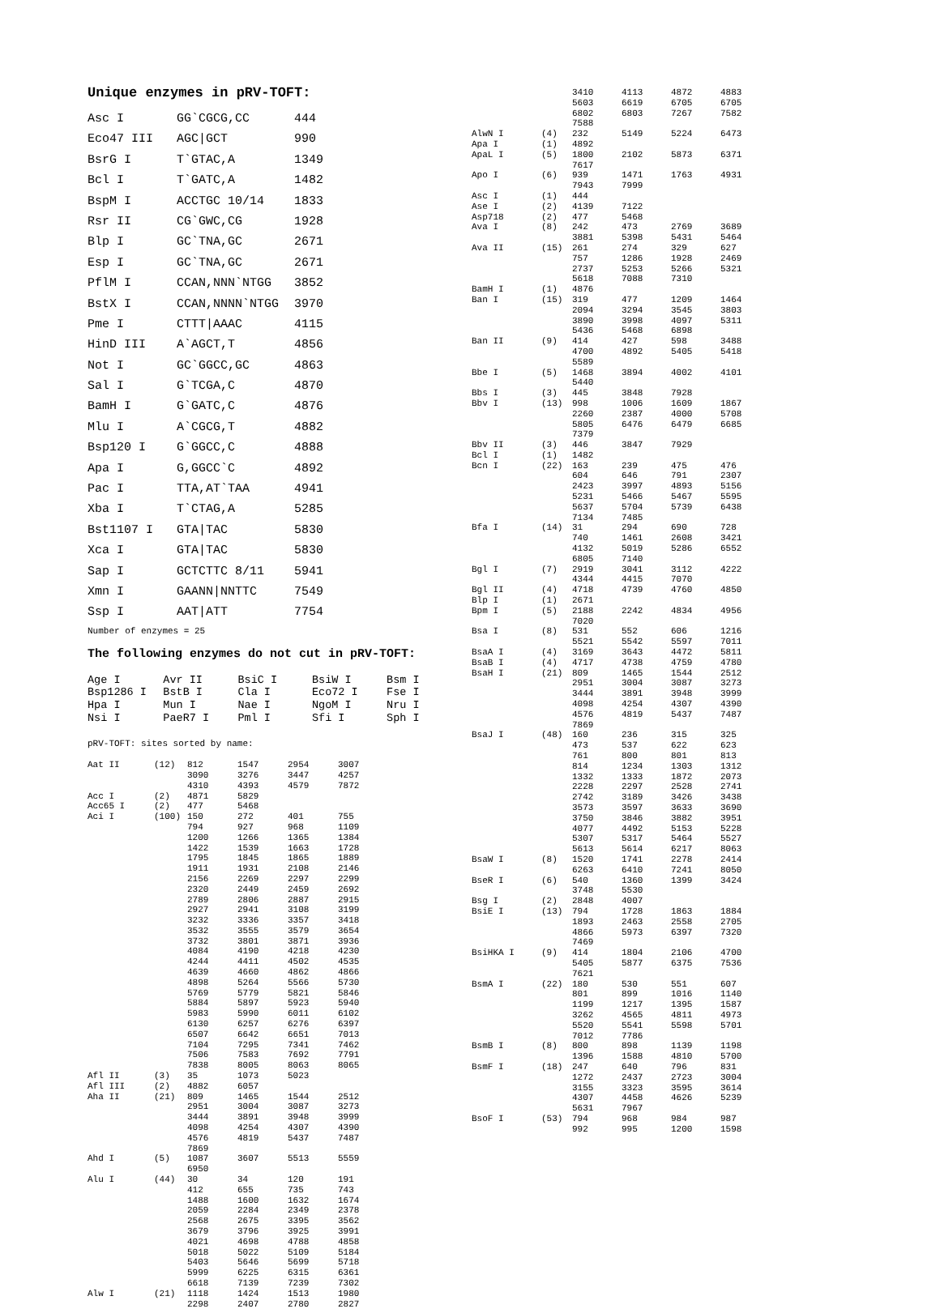Unique enzymes in pRV-TOFT:
| Asc I | GG`CGCG,CC | 444 |
| Eco47 III | AGC/GCT | 990 |
| BsrG I | T`GTAC,A | 1349 |
| Bcl I | T`GATC,A | 1482 |
| BspM I | ACCTGC 10/14 | 1833 |
| Rsr II | CG`GWC,CG | 1928 |
| Blp I | GC`TNA,GC | 2671 |
| Esp I | GC`TNA,GC | 2671 |
| PflM I | CCAN,NNN`NTGG | 3852 |
| BstX I | CCAN,NNNN`NTGG | 3970 |
| Pme I | CTTT/AAAC | 4115 |
| HinD III | A`AGCT,T | 4856 |
| Not I | GC`GGCC,GC | 4863 |
| Sal I | G`TCGA,C | 4870 |
| BamH I | G`GATC,C | 4876 |
| Mlu I | A`CGCG,T | 4882 |
| Bsp120 I | G`GGCC,C | 4888 |
| Apa I | G,GGCC`C | 4892 |
| Pac I | TTA,AT`TAA | 4941 |
| Xba I | T`CTAG,A | 5285 |
| Bst1107 I | GTA/TAC | 5830 |
| Xca I | GTA/TAC | 5830 |
| Sap I | GCTCTTC 8/11 | 5941 |
| Xmn I | GAANN/NNTTC | 7549 |
| Ssp I | AAT/ATT | 7754 |
Number of enzymes = 25
The following enzymes do not cut in pRV-TOFT:
| Age I | Avr II | BsiC I | BsiW I | Bsm I |
| Bsp1286 I | BstB I | Cla I | Eco72 I | Fse I |
| Hpa I | Mun I | Nae I | NgoM I | Nru I |
| Nsi I | PaeR7 I | Pml I | Sfi I | Sph I |
pRV-TOFT: sites sorted by name:
| Aat II | (12) | 812 | 1547 | 2954 | 3007 |
| | | 3090 | 3276 | 3447 | 4257 |
| | | 4310 | 4393 | 4579 | 7872 |
| Acc I | (2) | 4871 | 5829 | | |
| Acc65 I | (2) | 477 | 5468 | | |
| Aci I | (100) | 150 | 272 | 401 | 755 |
| | | 794 | 927 | 968 | 1109 |
| | | 1200 | 1266 | 1365 | 1384 |
| | | 1422 | 1539 | 1663 | 1728 |
| | | 1795 | 1845 | 1865 | 1889 |
| | | 1911 | 1931 | 2108 | 2146 |
| | | 2156 | 2269 | 2297 | 2299 |
| | | 2320 | 2449 | 2459 | 2692 |
| | | 2789 | 2806 | 2887 | 2915 |
| | | 2927 | 2941 | 3108 | 3199 |
| | | 3232 | 3336 | 3357 | 3418 |
| | | 3532 | 3555 | 3579 | 3654 |
| | | 3732 | 3801 | 3871 | 3936 |
| | | 4084 | 4190 | 4218 | 4230 |
| | | 4244 | 4411 | 4502 | 4535 |
| | | 4639 | 4660 | 4862 | 4866 |
| | | 4898 | 5264 | 5566 | 5730 |
| | | 5769 | 5779 | 5821 | 5846 |
| | | 5884 | 5897 | 5923 | 5940 |
| | | 5983 | 5990 | 6011 | 6102 |
| | | 6130 | 6257 | 6276 | 6397 |
| | | 6507 | 6642 | 6651 | 7013 |
| | | 7104 | 7295 | 7341 | 7462 |
| | | 7506 | 7583 | 7692 | 7791 |
| | | 7838 | 8005 | 8063 | 8065 |
| Afl II | (3) | 35 | 1073 | 5023 | |
| Afl III | (2) | 4882 | 6057 | | |
| Aha II | (21) | 809 | 1465 | 1544 | 2512 |
| | | 2951 | 3004 | 3087 | 3273 |
| | | 3444 | 3891 | 3948 | 3999 |
| | | 4098 | 4254 | 4307 | 4390 |
| | | 4576 | 4819 | 5437 | 7487 |
| | | 7869 | | | |
| Ahd I | (5) | 1087 | 3607 | 5513 | 5559 |
| | | 6950 | | | |
| Alu I | (44) | 30 | 34 | 120 | 191 |
| | | 412 | 655 | 735 | 743 |
| | | 1488 | 1600 | 1632 | 1674 |
| | | 2059 | 2284 | 2349 | 2378 |
| | | 2568 | 2675 | 3395 | 3562 |
| | | 3679 | 3796 | 3925 | 3991 |
| | | 4021 | 4698 | 4788 | 4858 |
| | | 5018 | 5022 | 5109 | 5184 |
| | | 5403 | 5646 | 5699 | 5718 |
| | | 5999 | 6225 | 6315 | 6361 |
| | | 6618 | 7139 | 7239 | 7302 |
| Alw I | (21) | 1118 | 1424 | 1513 | 1980 |
| | | 2298 | 2407 | 2780 | 2827 |
| | | 3410 | 4113 | 4872 | 4883 |
| | | 5603 | 6619 | 6705 | 6705 |
| | | 6802 | 6803 | 7267 | 7582 |
| | | 7588 | | | |
| AlwN I | (4) | 232 | 5149 | 5224 | 6473 |
| Apa I | (1) | 4892 | | | |
| ApaL I | (5) | 1800 | 2102 | 5873 | 6371 |
| | | 7617 | | | |
| Apo I | (6) | 939 | 1471 | 1763 | 4931 |
| | | 7943 | 7999 | | |
| Asc I | (1) | 444 | | | |
| Ase I | (2) | 4139 | 7122 | | |
| Asp718 | (2) | 477 | 5468 | | |
| Ava I | (8) | 242 | 473 | 2769 | 3689 |
| | | 3881 | 5398 | 5431 | 5464 |
| Ava II | (15) | 261 | 274 | 329 | 627 |
| | | 757 | 1286 | 1928 | 2469 |
| | | 2737 | 5253 | 5266 | 5321 |
| | | 5618 | 7088 | 7310 | |
| BamH I | (1) | 4876 | | | |
| Ban I | (15) | 319 | 477 | 1209 | 1464 |
| | | 2094 | 3294 | 3545 | 3803 |
| | | 3890 | 3998 | 4097 | 5311 |
| | | 5436 | 5468 | 6898 | |
| Ban II | (9) | 414 | 427 | 598 | 3488 |
| | | 4700 | 4892 | 5405 | 5418 |
| | | 5589 | | | |
| Bbe I | (5) | 1468 | 3894 | 4002 | 4101 |
| | | 5440 | | | |
| Bbs I | (3) | 445 | 3848 | 7928 | |
| Bbv I | (13) | 998 | 1006 | 1609 | 1867 |
| | | 2260 | 2387 | 4000 | 5708 |
| | | 5805 | 6476 | 6479 | 6685 |
| | | 7379 | | | |
| Bbv II | (3) | 446 | 3847 | 7929 | |
| Bcl I | (1) | 1482 | | | |
| Bcn I | (22) | 163 | 239 | 475 | 476 |
| | | 604 | 646 | 791 | 2307 |
| | | 2423 | 3997 | 4893 | 5156 |
| | | 5231 | 5466 | 5467 | 5595 |
| | | 5637 | 5704 | 5739 | 6438 |
| | | 7134 | 7485 | | |
| Bfa I | (14) | 31 | 294 | 690 | 728 |
| | | 740 | 1461 | 2608 | 3421 |
| | | 4132 | 5019 | 5286 | 6552 |
| | | 6805 | 7140 | | |
| Bgl I | (7) | 2919 | 3041 | 3112 | 4222 |
| | | 4344 | 4415 | 7070 | |
| Bgl II | (4) | 4718 | 4739 | 4760 | 4850 |
| Blp I | (1) | 2671 | | | |
| Bpm I | (5) | 2188 | 2242 | 4834 | 4956 |
| | | 7020 | | | |
| Bsa I | (8) | 531 | 552 | 606 | 1216 |
| | | 5521 | 5542 | 5597 | 7011 |
| BsaA I | (4) | 3169 | 3643 | 4472 | 5811 |
| BsaB I | (4) | 4717 | 4738 | 4759 | 4780 |
| BsaH I | (21) | 809 | 1465 | 1544 | 2512 |
| | | 2951 | 3004 | 3087 | 3273 |
| | | 3444 | 3891 | 3948 | 3999 |
| | | 4098 | 4254 | 4307 | 4390 |
| | | 4576 | 4819 | 5437 | 7487 |
| | | 7869 | | | |
| BsaJ I | (48) | 160 | 236 | 315 | 325 |
| | | 473 | 537 | 622 | 623 |
| | | 761 | 800 | 801 | 813 |
| | | 814 | 1234 | 1303 | 1312 |
| | | 1332 | 1333 | 1872 | 2073 |
| | | 2228 | 2297 | 2528 | 2741 |
| | | 2742 | 3189 | 3426 | 3438 |
| | | 3573 | 3597 | 3633 | 3690 |
| | | 3750 | 3846 | 3882 | 3951 |
| | | 4077 | 4492 | 5153 | 5228 |
| | | 5307 | 5317 | 5464 | 5527 |
| | | 5613 | 5614 | 6217 | 8063 |
| BsaW I | (8) | 1520 | 1741 | 2278 | 2414 |
| | | 6263 | 6410 | 7241 | 8050 |
| BseR I | (6) | 540 | 1360 | 1399 | 3424 |
| | | 3748 | 5530 | | |
| Bsg I | (2) | 2848 | 4007 | | |
| BsiE I | (13) | 794 | 1728 | 1863 | 1884 |
| | | 1893 | 2463 | 2558 | 2705 |
| | | 4866 | 5973 | 6397 | 7320 |
| | | 7469 | | | |
| BsiHKA I | (9) | 414 | 1804 | 2106 | 4700 |
| | | 5405 | 5877 | 6375 | 7536 |
| | | 7621 | | | |
| BsmA I | (22) | 180 | 530 | 551 | 607 |
| | | 801 | 899 | 1016 | 1140 |
| | | 1199 | 1217 | 1395 | 1587 |
| | | 3262 | 4565 | 4811 | 4973 |
| | | 5520 | 5541 | 5598 | 5701 |
| | | 7012 | 7786 | | |
| BsmB I | (8) | 800 | 898 | 1139 | 1198 |
| | | 1396 | 1588 | 4810 | 5700 |
| BsmF I | (18) | 247 | 640 | 796 | 831 |
| | | 1272 | 2437 | 2723 | 3004 |
| | | 3155 | 3323 | 3595 | 3614 |
| | | 4307 | 4458 | 4626 | 5239 |
| | | 5631 | 7967 | | |
| BsoF I | (53) | 794 | 968 | 984 | 987 |
| | | 992 | 995 | 1200 | 1598 |